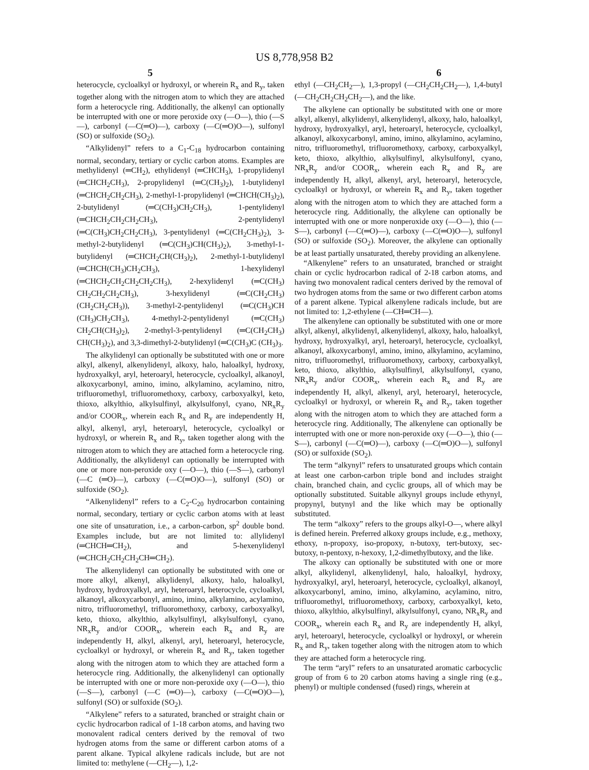US 8,778,958 B2
5 6
heterocycle, cycloalkyl or hydroxyl, or wherein R<sub>x</sub> and R<sub>y</sub>, taken together along with the nitrogen atom to which they are attached form a heterocycle ring. Additionally, the alkenyl can optionally be interrupted with one or more peroxide oxy (—O—), thio (—S—), carbonyl (—C(═O)—), carboxy (—C(═O)O—), sulfonyl (SO) or sulfoxide (SO<sub>2</sub>).
“Alkylidenyl” refers to a C<sub>1</sub>-C<sub>18</sub> hydrocarbon containing normal, secondary, tertiary or cyclic carbon atoms. Examples are methylidenyl (═CH<sub>2</sub>), ethylidenyl (═CHCH<sub>3</sub>), 1-propylidenyl (═CHCH<sub>2</sub>CH<sub>3</sub>), 2-propylidenyl (═C(CH<sub>3</sub>)<sub>2</sub>), 1-butylidenyl (═CHCH<sub>2</sub>CH<sub>2</sub>CH<sub>3</sub>), 2-methyl-1-propylidenyl (═CHCH(CH<sub>3</sub>)<sub>2</sub>), 2-butylidenyl (═C(CH<sub>3</sub>)CH<sub>2</sub>CH<sub>3</sub>), 1-pentylidenyl (═CHCH<sub>2</sub>CH<sub>2</sub>CH<sub>2</sub>CH<sub>3</sub>), 2-pentylidenyl (═C(CH<sub>3</sub>)CH<sub>2</sub>CH<sub>2</sub>CH<sub>3</sub>), 3-pentylidenyl (═C(CH<sub>2</sub>CH<sub>3</sub>)<sub>2</sub>), 3-methyl-2-butylidenyl (═C(CH<sub>3</sub>)CH(CH<sub>3</sub>)<sub>2</sub>), 3-methyl-1-butylidenyl (═CHCH<sub>2</sub>CH(CH<sub>3</sub>)<sub>2</sub>), 2-methyl-1-butylidenyl (═CHCH(CH<sub>3</sub>)CH<sub>2</sub>CH<sub>3</sub>), 1-hexylidenyl (═CHCH<sub>2</sub>CH<sub>2</sub>CH<sub>2</sub>CH<sub>2</sub>CH<sub>3</sub>), 2-hexylidenyl (═C(CH<sub>3</sub>) CH<sub>2</sub>CH<sub>2</sub>CH<sub>2</sub>CH<sub>3</sub>), 3-hexylidenyl (═C(CH<sub>2</sub>CH<sub>3</sub>) (CH<sub>2</sub>CH<sub>2</sub>CH<sub>3</sub>)), 3-methyl-2-pentylidenyl (═C(CH<sub>3</sub>)CH (CH<sub>3</sub>)CH<sub>2</sub>CH<sub>3</sub>), 4-methyl-2-pentylidenyl (═C(CH<sub>3</sub>) CH<sub>2</sub>CH(CH<sub>3</sub>)<sub>2</sub>), 2-methyl-3-pentylidenyl (═C(CH<sub>2</sub>CH<sub>3</sub>) CH(CH<sub>3</sub>)<sub>2</sub>), and 3,3-dimethyl-2-butylidenyl (═C(CH<sub>3</sub>)C (CH<sub>3</sub>)<sub>3</sub>.
The alkylidenyl can optionally be substituted with one or more alkyl, alkenyl, alkenylidenyl, alkoxy, halo, haloalkyl, hydroxy, hydroxyalkyl, aryl, heteroaryl, heterocycle, cycloalkyl, alkanoyl, alkoxycarbonyl, amino, imino, alkylamino, acylamino, nitro, trifluoromethyl, trifluoromethoxy, carboxy, carboxyalkyl, keto, thioxo, alkylthio, alkylsulfinyl, alkylsulfonyl, cyano, NR<sub>x</sub>R<sub>y</sub> and/or COOR<sub>x</sub>, wherein each R<sub>x</sub> and R<sub>y</sub> are independently H, alkyl, alkenyl, aryl, heteroaryl, heterocycle, cycloalkyl or hydroxyl, or wherein R<sub>x</sub> and R<sub>y</sub>, taken together along with the nitrogen atom to which they are attached form a heterocycle ring. Additionally, the alkylidenyl can optionally be interrupted with one or more non-peroxide oxy (—O—), thio (—S—), carbonyl (—C (═O)—), carboxy (—C(═O)O—), sulfonyl (SO) or sulfoxide (SO<sub>2</sub>).
“Alkenylidenyl” refers to a C<sub>2</sub>-C<sub>20</sub> hydrocarbon containing normal, secondary, tertiary or cyclic carbon atoms with at least one site of unsaturation, i.e., a carbon-carbon, sp<sup>2</sup> double bond. Examples include, but are not limited to: allylidenyl (═CHCH═CH<sub>2</sub>), and 5-hexenylidenyl (═CHCH<sub>2</sub>CH<sub>2</sub>CH<sub>2</sub>CH═CH<sub>2</sub>).
The alkenylidenyl can optionally be substituted with one or more alkyl, alkenyl, alkylidenyl, alkoxy, halo, haloalkyl, hydroxy, hydroxyalkyl, aryl, heteroaryl, heterocycle, cycloalkyl, alkanoyl, alkoxycarbonyl, amino, imino, alkylamino, acylamino, nitro, trifluoromethyl, trifluoromethoxy, carboxy, carboxyalkyl, keto, thioxo, alkylthio, alkylsulfinyl, alkylsulfonyl, cyano, NR<sub>x</sub>R<sub>y</sub> and/or COOR<sub>x</sub>, wherein each R<sub>x</sub> and R<sub>y</sub> are independently H, alkyl, alkenyl, aryl, heteroaryl, heterocycle, cycloalkyl or hydroxyl, or wherein R<sub>x</sub> and R<sub>y</sub>, taken together along with the nitrogen atom to which they are attached form a heterocycle ring. Additionally, the alkenylidenyl can optionally be interrupted with one or more non-peroxide oxy (—O—), thio (—S—), carbonyl (—C (═O)—), carboxy (—C(═O)O—), sulfonyl (SO) or sulfoxide (SO<sub>2</sub>).
“Alkylene” refers to a saturated, branched or straight chain or cyclic hydrocarbon radical of 1-18 carbon atoms, and having two monovalent radical centers derived by the removal of two hydrogen atoms from the same or different carbon atoms of a parent alkane. Typical alkylene radicals include, but are not limited to: methylene (—CH<sub>2</sub>—), 1,2-
ethyl (—CH<sub>2</sub>CH<sub>2</sub>—), 1,3-propyl (—CH<sub>2</sub>CH<sub>2</sub>CH<sub>2</sub>—), 1,4-butyl (—CH<sub>2</sub>CH<sub>2</sub>CH<sub>2</sub>CH<sub>2</sub>—), and the like.
The alkylene can optionally be substituted with one or more alkyl, alkenyl, alkylidenyl, alkenylidenyl, alkoxy, halo, haloalkyl, hydroxy, hydroxyalkyl, aryl, heteroaryl, heterocycle, cycloalkyl, alkanoyl, alkoxycarbonyl, amino, imino, alkylamino, acylamino, nitro, trifluoromethyl, trifluoromethoxy, carboxy, carboxyalkyl, keto, thioxo, alkylthio, alkylsulfinyl, alkylsulfonyl, cyano, NR<sub>x</sub>R<sub>y</sub> and/or COOR<sub>x</sub>, wherein each R<sub>x</sub> and R<sub>y</sub> are independently H, alkyl, alkenyl, aryl, heteroaryl, heterocycle, cycloalkyl or hydroxyl, or wherein R<sub>x</sub> and R<sub>y</sub>, taken together along with the nitrogen atom to which they are attached form a heterocycle ring. Additionally, the alkylene can optionally be interrupted with one or more nonperoxide oxy (—O—), thio (—S—), carbonyl (—C(═O)—), carboxy (—C(═O)O—), sulfonyl (SO) or sulfoxide (SO<sub>2</sub>). Moreover, the alkylene can optionally be at least partially unsaturated, thereby providing an alkenylene.
“Alkenylene” refers to an unsaturated, branched or straight chain or cyclic hydrocarbon radical of 2-18 carbon atoms, and having two monovalent radical centers derived by the removal of two hydrogen atoms from the same or two different carbon atoms of a parent alkene. Typical alkenylene radicals include, but are not limited to: 1,2-ethylene (—CH═CH—).
The alkenylene can optionally be substituted with one or more alkyl, alkenyl, alkylidenyl, alkenylidenyl, alkoxy, halo, haloalkyl, hydroxy, hydroxyalkyl, aryl, heteroaryl, heterocycle, cycloalkyl, alkanoyl, alkoxycarbonyl, amino, imino, alkylamino, acylamino, nitro, trifluoromethyl, trifluoromethoxy, carboxy, carboxyalkyl, keto, thioxo, alkylthio, alkylsulfinyl, alkylsulfonyl, cyano, NR<sub>x</sub>R<sub>y</sub> and/or COOR<sub>x</sub>, wherein each R<sub>x</sub> and R<sub>y</sub> are independently H, alkyl, alkenyl, aryl, heteroaryl, heterocycle, cycloalkyl or hydroxyl, or wherein R<sub>x</sub> and R<sub>y</sub>, taken together along with the nitrogen atom to which they are attached form a heterocycle ring. Additionally, The alkenylene can optionally be interrupted with one or more non-peroxide oxy (—O—), thio (—S—), carbonyl (—C(═O)—), carboxy (—C(═O)O—), sulfonyl (SO) or sulfoxide (SO<sub>2</sub>).
The term “alkynyl” refers to unsaturated groups which contain at least one carbon-carbon triple bond and includes straight chain, branched chain, and cyclic groups, all of which may be optionally substituted. Suitable alkynyl groups include ethynyl, propynyl, butynyl and the like which may be optionally substituted.
The term “alkoxy” refers to the groups alkyl-O—, where alkyl is defined herein. Preferred alkoxy groups include, e.g., methoxy, ethoxy, n-propoxy, iso-propoxy, n-butoxy, tert-butoxy, sec-butoxy, n-pentoxy, n-hexoxy, 1,2-dimethylbutoxy, and the like.
The alkoxy can optionally be substituted with one or more alkyl, alkylidenyl, alkenylidenyl, halo, haloalkyl, hydroxy, hydroxyalkyl, aryl, heteroaryl, heterocycle, cycloalkyl, alkanoyl, alkoxycarbonyl, amino, imino, alkylamino, acylamino, nitro, trifluoromethyl, trifluoromethoxy, carboxy, carboxyalkyl, keto, thioxo, alkylthio, alkylsulfinyl, alkylsulfonyl, cyano, NR<sub>x</sub>R<sub>y</sub> and COOR<sub>x</sub>, wherein each R<sub>x</sub> and R<sub>y</sub> are independently H, alkyl, aryl, heteroaryl, heterocycle, cycloalkyl or hydroxyl, or wherein R<sub>x</sub> and R<sub>y</sub>, taken together along with the nitrogen atom to which they are attached form a heterocycle ring.
The term “aryl” refers to an unsaturated aromatic carbocyclic group of from 6 to 20 carbon atoms having a single ring (e.g., phenyl) or multiple condensed (fused) rings, wherein at